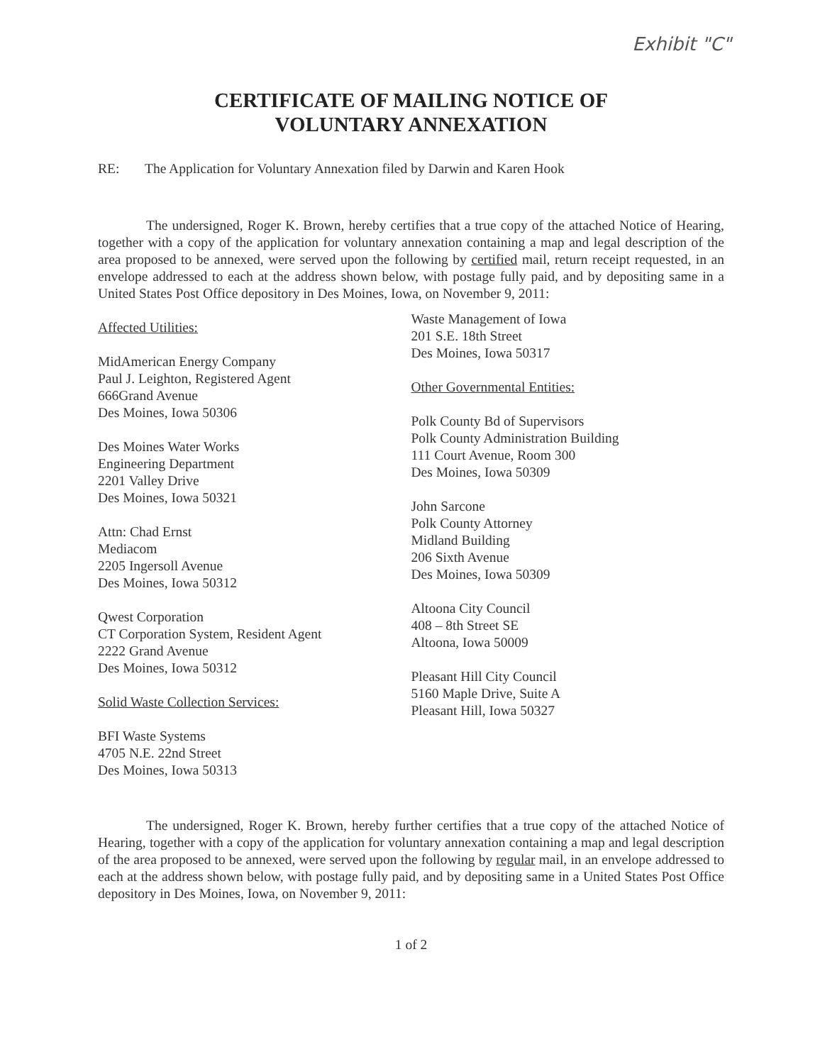Exhibit "C"
CERTIFICATE OF MAILING NOTICE OF
VOLUNTARY ANNEXATION
RE: The Application for Voluntary Annexation filed by Darwin and Karen Hook
The undersigned, Roger K. Brown, hereby certifies that a true copy of the attached Notice of Hearing, together with a copy of the application for voluntary annexation containing a map and legal description of the area proposed to be annexed, were served upon the following by certified mail, return receipt requested, in an envelope addressed to each at the address shown below, with postage fully paid, and by depositing same in a United States Post Office depository in Des Moines, Iowa, on November 9, 2011:
Affected Utilities:
MidAmerican Energy Company
Paul J. Leighton, Registered Agent
666Grand Avenue
Des Moines, Iowa 50306
Des Moines Water Works
Engineering Department
2201 Valley Drive
Des Moines, Iowa 50321
Attn: Chad Ernst
Mediacom
2205 Ingersoll Avenue
Des Moines, Iowa 50312
Qwest Corporation
CT Corporation System, Resident Agent
2222 Grand Avenue
Des Moines, Iowa 50312
Solid Waste Collection Services:
BFI Waste Systems
4705 N.E. 22nd Street
Des Moines, Iowa 50313
Waste Management of Iowa
201 S.E. 18th Street
Des Moines, Iowa 50317
Other Governmental Entities:
Polk County Bd of Supervisors
Polk County Administration Building
111 Court Avenue, Room 300
Des Moines, Iowa 50309
John Sarcone
Polk County Attorney
Midland Building
206 Sixth Avenue
Des Moines, Iowa 50309
Altoona City Council
408 – 8th Street SE
Altoona, Iowa 50009
Pleasant Hill City Council
5160 Maple Drive, Suite A
Pleasant Hill, Iowa 50327
The undersigned, Roger K. Brown, hereby further certifies that a true copy of the attached Notice of Hearing, together with a copy of the application for voluntary annexation containing a map and legal description of the area proposed to be annexed, were served upon the following by regular mail, in an envelope addressed to each at the address shown below, with postage fully paid, and by depositing same in a United States Post Office depository in Des Moines, Iowa, on November 9, 2011:
1 of 2